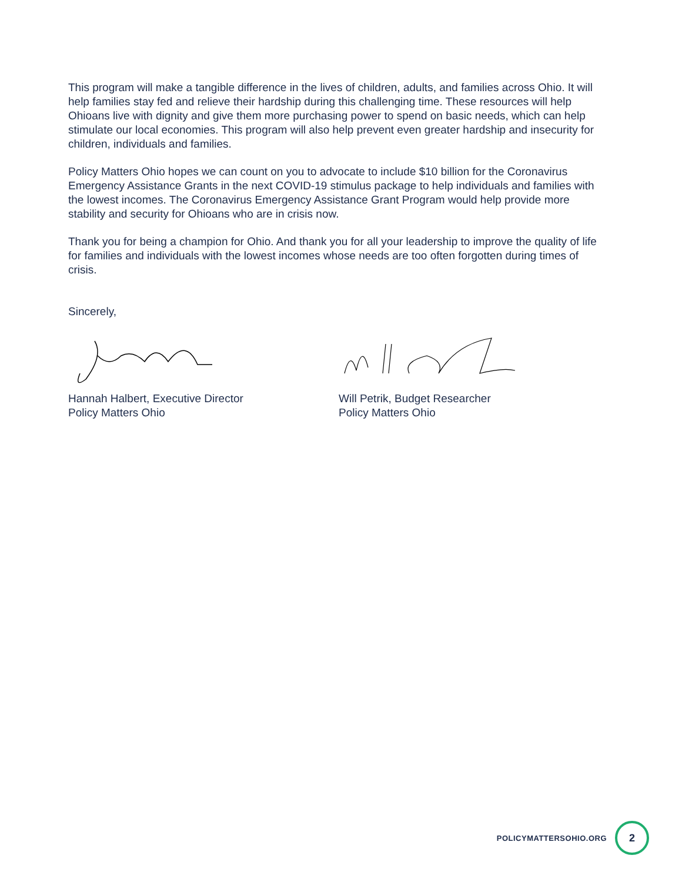This program will make a tangible difference in the lives of children, adults, and families across Ohio. It will help families stay fed and relieve their hardship during this challenging time. These resources will help Ohioans live with dignity and give them more purchasing power to spend on basic needs, which can help stimulate our local economies. This program will also help prevent even greater hardship and insecurity for children, individuals and families.
Policy Matters Ohio hopes we can count on you to advocate to include $10 billion for the Coronavirus Emergency Assistance Grants in the next COVID-19 stimulus package to help individuals and families with the lowest incomes. The Coronavirus Emergency Assistance Grant Program would help provide more stability and security for Ohioans who are in crisis now.
Thank you for being a champion for Ohio. And thank you for all your leadership to improve the quality of life for families and individuals with the lowest incomes whose needs are too often forgotten during times of crisis.
Sincerely,
Hannah Halbert, Executive Director
Policy Matters Ohio
Will Petrik, Budget Researcher
Policy Matters Ohio
POLICYMATTERSOHIO.ORG
2